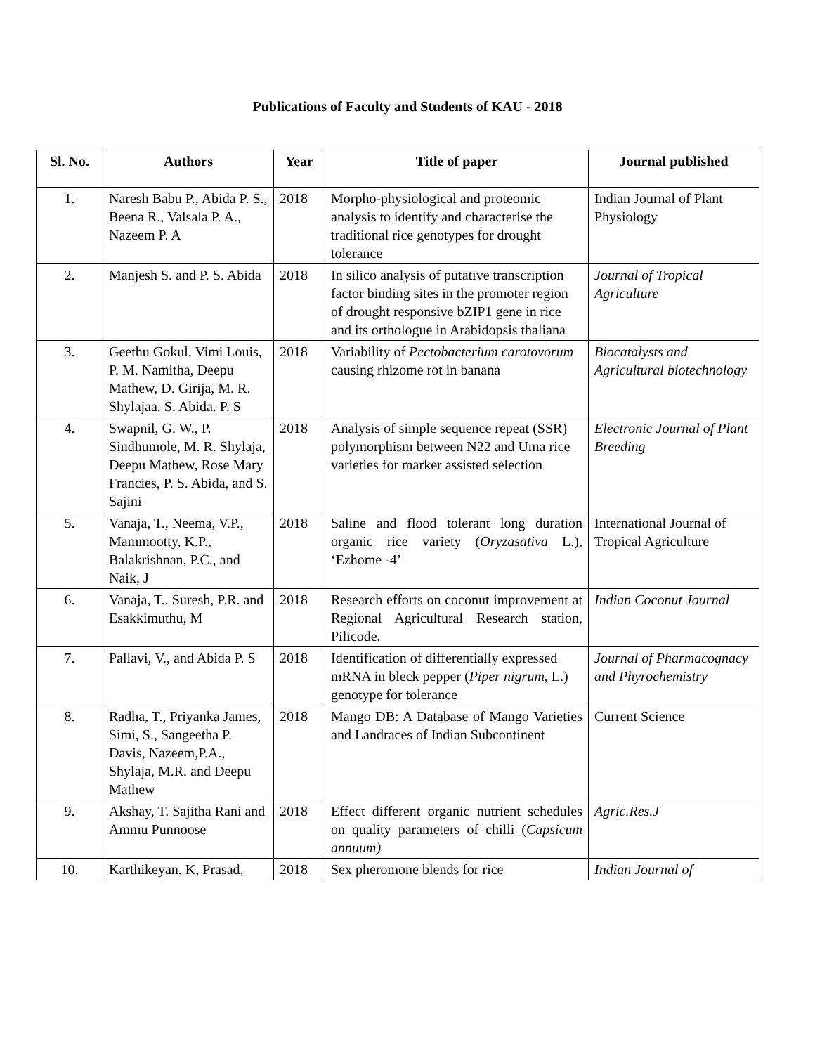Publications of Faculty and Students of KAU - 2018
| Sl. No. | Authors | Year | Title of paper | Journal published |
| --- | --- | --- | --- | --- |
| 1. | Naresh Babu P., Abida P. S., Beena R., Valsala P. A., Nazeem P. A | 2018 | Morpho-physiological and proteomic analysis to identify and characterise the traditional rice genotypes for drought tolerance | Indian Journal of Plant Physiology |
| 2. | Manjesh S. and P. S. Abida | 2018 | In silico analysis of putative transcription factor binding sites in the promoter region of drought responsive bZIP1 gene in rice and its orthologue in Arabidopsis thaliana | Journal of Tropical Agriculture |
| 3. | Geethu Gokul, Vimi Louis, P. M. Namitha, Deepu Mathew, D. Girija, M. R. Shylajaa. S. Abida. P. S | 2018 | Variability of Pectobacterium carotovorum causing rhizome rot in banana | Biocatalysts and Agricultural biotechnology |
| 4. | Swapnil, G. W., P. Sindhumole, M. R. Shylaja, Deepu Mathew, Rose Mary Francies, P. S. Abida, and S. Sajini | 2018 | Analysis of simple sequence repeat (SSR) polymorphism between N22 and Uma rice varieties for marker assisted selection | Electronic Journal of Plant Breeding |
| 5. | Vanaja, T., Neema, V.P., Mammootty, K.P., Balakrishnan, P.C., and Naik, J | 2018 | Saline and flood tolerant long duration organic rice variety ( Oryzasativa L.), ‘Ezhome -4’ | International Journal of Tropical Agriculture |
| 6. | Vanaja, T., Suresh, P.R. and Esakkimuthu, M | 2018 | Research efforts on coconut improvement at Regional Agricultural Research station, Pilicode. | Indian Coconut Journal |
| 7. | Pallavi, V., and Abida P. S | 2018 | Identification of differentially expressed mRNA in bleck pepper ( Piper nigrum , L.) genotype for tolerance | Journal of Pharmacognacy and Phyrochemistry |
| 8. | Radha, T., Priyanka James, Simi, S., Sangeetha P. Davis, Nazeem,P.A., Shylaja, M.R. and Deepu Mathew | 2018 | Mango DB: A Database of Mango Varieties and Landraces of Indian Subcontinent | Current Science |
| 9. | Akshay, T. Sajitha Rani and Ammu Punnoose | 2018 | Effect different organic nutrient schedules on quality parameters of chilli ( Capsicum annuum) | Agric.Res.J |
| 10. | Karthikeyan. K, Prasad, | 2018 | Sex pheromone blends for rice | Indian Journal of |